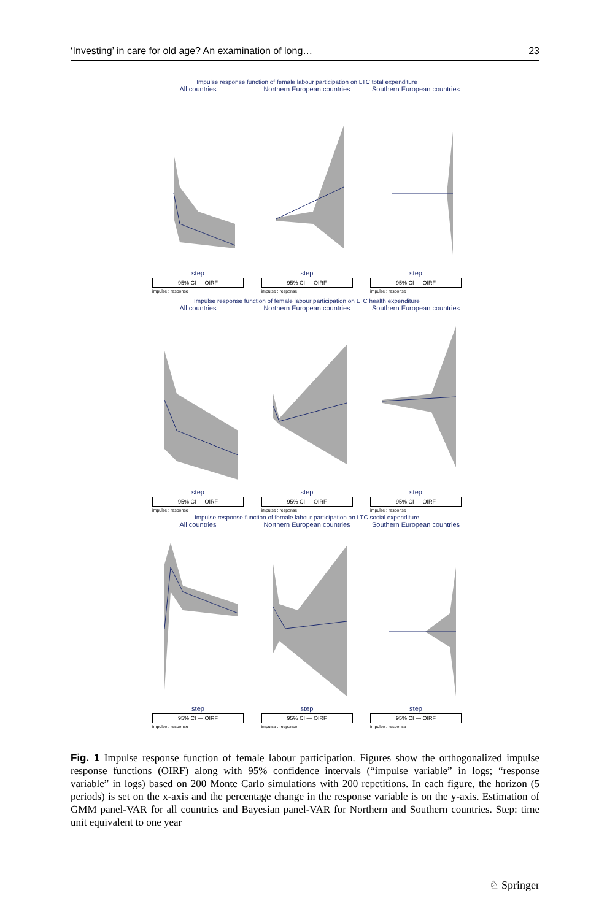‘Investing’ in care for old age? An examination of long… 23
Impulse response function of female labour participation on LTC total expenditure
All countries
step
95% CI — OIRF
impulse : response
Northern European countries
step
95% CI — OIRF
impulse : response
Southern European countries
step
95% CI — OIRF
impulse : response
Impulse response function of female labour participation on LTC health expenditure
All countries
step
95% CI — OIRF
impulse : response
Northern European countries
step
95% CI — OIRF
impulse : response
Southern European countries
step
95% CI — OIRF
impulse : response
Impulse response function of female labour participation on LTC social expenditure
All countries
step
95% CI — OIRF
impulse : response
Northern European countries
step
95% CI — OIRF
impulse : response
Southern European countries
step
95% CI — OIRF
impulse : response
Fig. 1 Impulse response function of female labour participation. Figures show the orthogonalized impulse response functions (OIRF) along with 95% confidence intervals (“impulse variable” in logs; “response variable” in logs) based on 200 Monte Carlo simulations with 200 repetitions. In each figure, the horizon (5 periods) is set on the x-axis and the percentage change in the response variable is on the y-axis. Estimation of GMM panel-VAR for all countries and Bayesian panel-VAR for Northern and Southern countries. Step: time unit equivalent to one year
♘ Springer